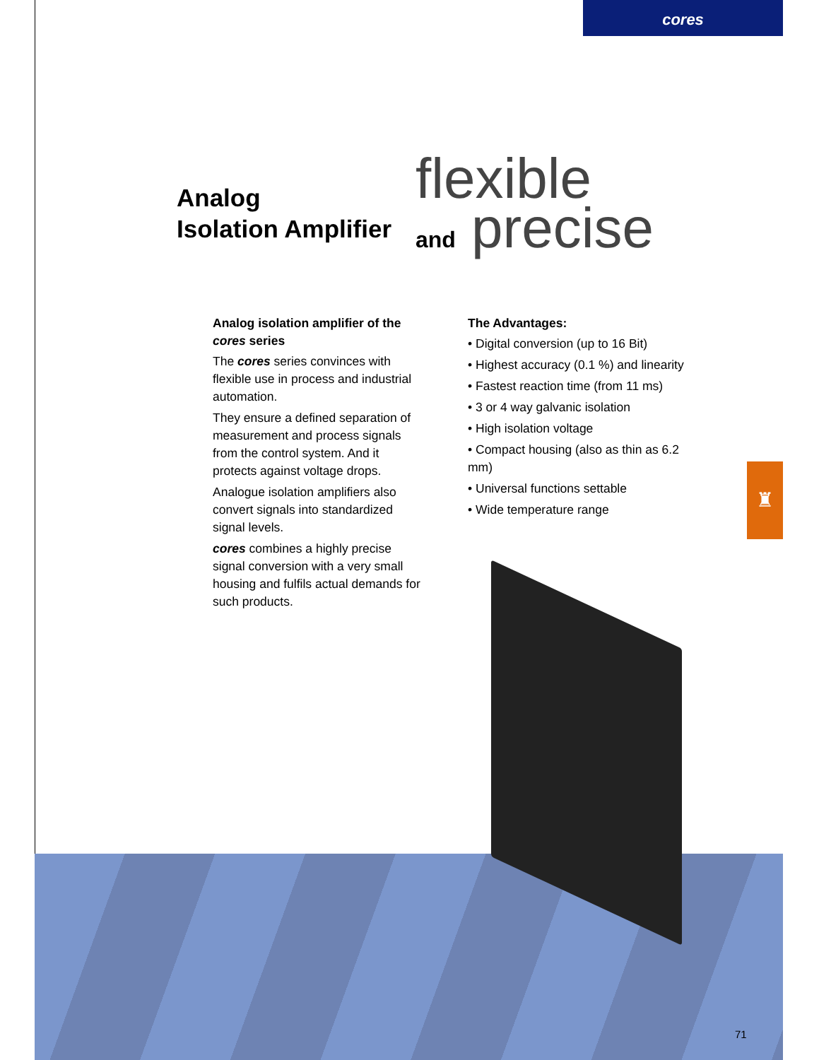cores
Analog
Isolation Amplifier
flexible
and precise
Analog isolation amplifier of the cores series
The cores series convinces with flexible use in process and industrial automation.
They ensure a defined separation of measurement and process signals from the control system. And it protects against voltage drops.
Analogue isolation amplifiers also convert signals into standardized signal levels.
cores combines a highly precise signal conversion with a very small housing and fulfils actual demands for such products.
The Advantages:
• Digital conversion (up to 16 Bit)
• Highest accuracy (0.1 %) and linearity
• Fastest reaction time (from 11 ms)
• 3 or 4 way galvanic isolation
• High isolation voltage
• Compact housing (also as thin as 6.2 mm)
• Universal functions settable
• Wide temperature range
♜
71